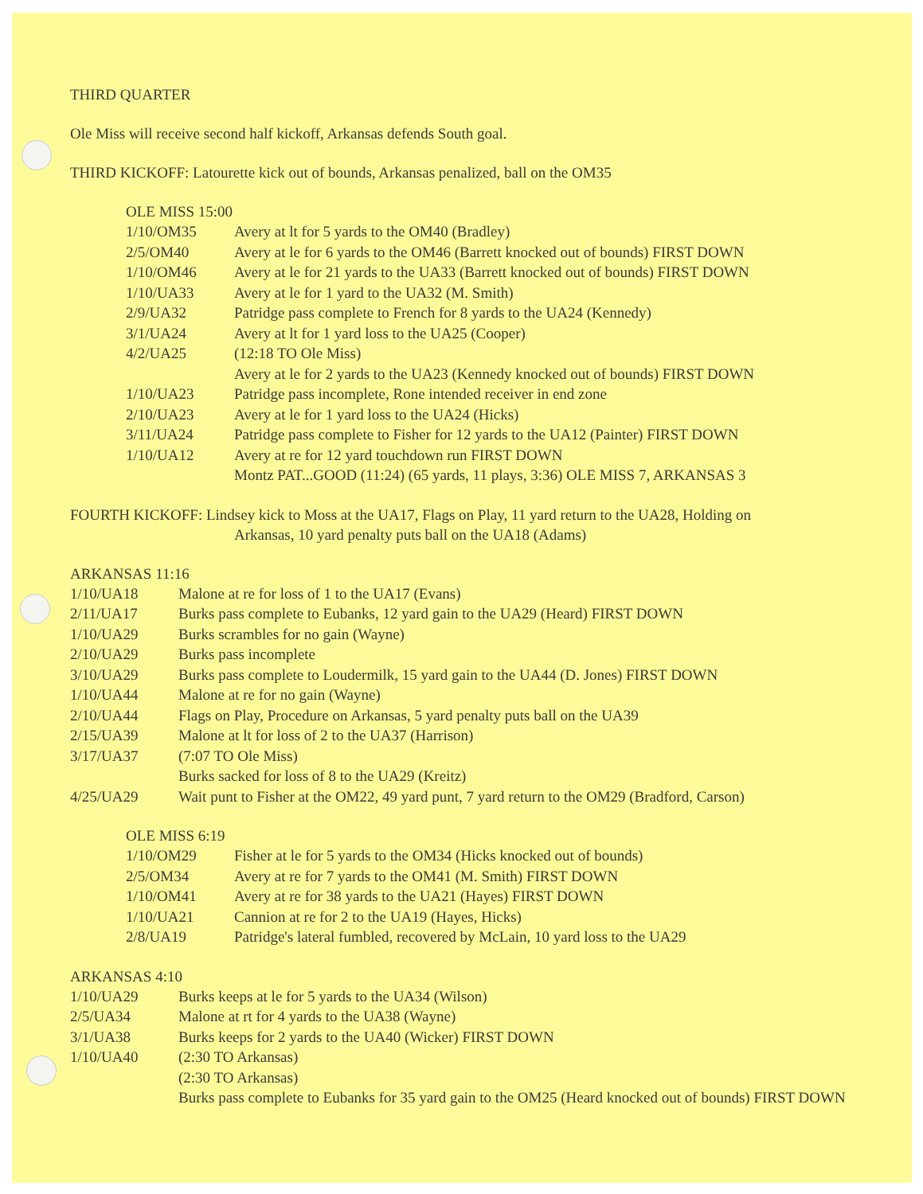THIRD QUARTER
Ole Miss will receive second half kickoff, Arkansas defends South goal.
THIRD KICKOFF: Latourette kick out of bounds, Arkansas penalized, ball on the OM35
OLE MISS 15:00
| 1/10/OM35 | Avery at lt for 5 yards to the OM40 (Bradley) |
| 2/5/OM40 | Avery at le for 6 yards to the OM46 (Barrett knocked out of bounds) FIRST DOWN |
| 1/10/OM46 | Avery at le for 21 yards to the UA33 (Barrett knocked out of bounds) FIRST DOWN |
| 1/10/UA33 | Avery at le for 1 yard to the UA32 (M. Smith) |
| 2/9/UA32 | Patridge pass complete to French for 8 yards to the UA24 (Kennedy) |
| 3/1/UA24 | Avery at lt for 1 yard loss to the UA25 (Cooper) |
| 4/2/UA25 | (12:18 TO Ole Miss) Avery at le for 2 yards to the UA23 (Kennedy knocked out of bounds) FIRST DOWN |
| 1/10/UA23 | Patridge pass incomplete, Rone intended receiver in end zone |
| 2/10/UA23 | Avery at le for 1 yard loss to the UA24 (Hicks) |
| 3/11/UA24 | Patridge pass complete to Fisher for 12 yards to the UA12 (Painter) FIRST DOWN |
| 1/10/UA12 | Avery at re for 12 yard touchdown run FIRST DOWN Montz PAT...GOOD (11:24) (65 yards, 11 plays, 3:36) OLE MISS 7, ARKANSAS 3 |
FOURTH KICKOFF: Lindsey kick to Moss at the UA17, Flags on Play, 11 yard return to the UA28, Holding on
Arkansas, 10 yard penalty puts ball on the UA18 (Adams)
ARKANSAS 11:16
| 1/10/UA18 | Malone at re for loss of 1 to the UA17 (Evans) |
| 2/11/UA17 | Burks pass complete to Eubanks, 12 yard gain to the UA29 (Heard) FIRST DOWN |
| 1/10/UA29 | Burks scrambles for no gain (Wayne) |
| 2/10/UA29 | Burks pass incomplete |
| 3/10/UA29 | Burks pass complete to Loudermilk, 15 yard gain to the UA44 (D. Jones) FIRST DOWN |
| 1/10/UA44 | Malone at re for no gain (Wayne) |
| 2/10/UA44 | Flags on Play, Procedure on Arkansas, 5 yard penalty puts ball on the UA39 |
| 2/15/UA39 | Malone at lt for loss of 2 to the UA37 (Harrison) |
| 3/17/UA37 | (7:07 TO Ole Miss) Burks sacked for loss of 8 to the UA29 (Kreitz) |
| 4/25/UA29 | Wait punt to Fisher at the OM22, 49 yard punt, 7 yard return to the OM29 (Bradford, Carson) |
OLE MISS 6:19
| 1/10/OM29 | Fisher at le for 5 yards to the OM34 (Hicks knocked out of bounds) |
| 2/5/OM34 | Avery at re for 7 yards to the OM41 (M. Smith) FIRST DOWN |
| 1/10/OM41 | Avery at re for 38 yards to the UA21 (Hayes) FIRST DOWN |
| 1/10/UA21 | Cannion at re for 2 to the UA19 (Hayes, Hicks) |
| 2/8/UA19 | Patridge's lateral fumbled, recovered by McLain, 10 yard loss to the UA29 |
ARKANSAS 4:10
| 1/10/UA29 | Burks keeps at le for 5 yards to the UA34 (Wilson) |
| 2/5/UA34 | Malone at rt for 4 yards to the UA38 (Wayne) |
| 3/1/UA38 | Burks keeps for 2 yards to the UA40 (Wicker) FIRST DOWN |
| 1/10/UA40 | (2:30 TO Arkansas) (2:30 TO Arkansas) Burks pass complete to Eubanks for 35 yard gain to the OM25 (Heard knocked out of bounds) FIRST DOWN |